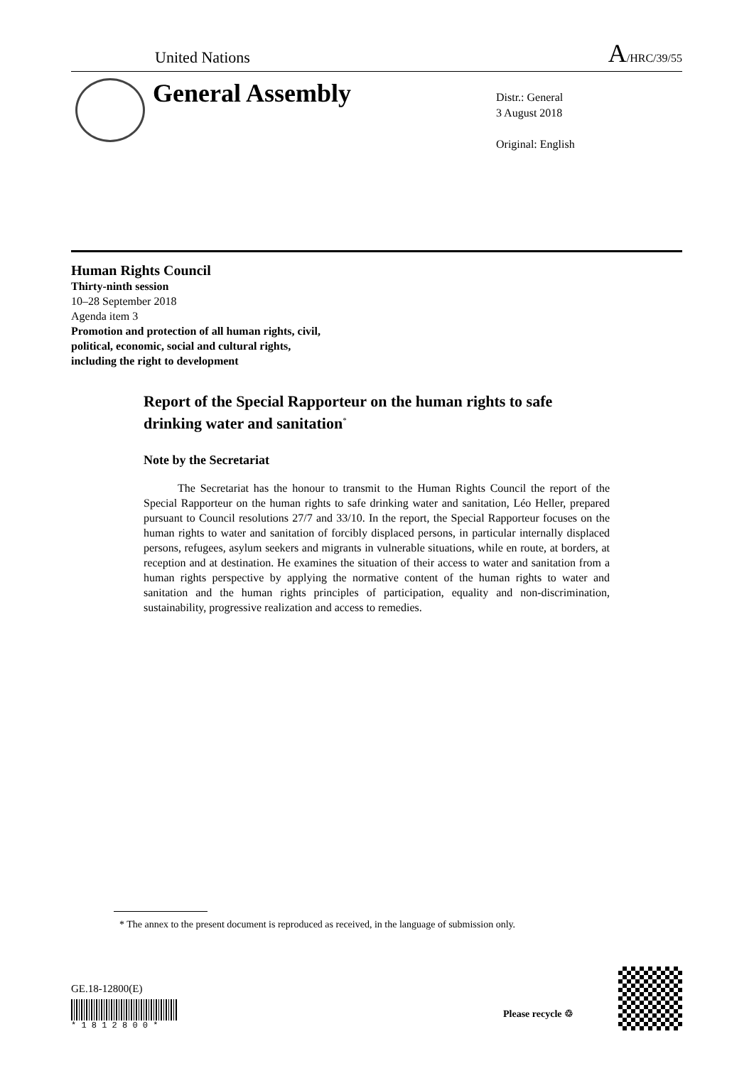United Nations
A/HRC/39/55
General Assembly
Distr.: General
3 August 2018
Original: English
Human Rights Council
Thirty-ninth session
10–28 September 2018
Agenda item 3
Promotion and protection of all human rights, civil,
political, economic, social and cultural rights,
including the right to development
Report of the Special Rapporteur on the human rights to safe drinking water and sanitation<sup>*</sup>
Note by the Secretariat
The Secretariat has the honour to transmit to the Human Rights Council the report of the Special Rapporteur on the human rights to safe drinking water and sanitation, Léo Heller, prepared pursuant to Council resolutions 27/7 and 33/10. In the report, the Special Rapporteur focuses on the human rights to water and sanitation of forcibly displaced persons, in particular internally displaced persons, refugees, asylum seekers and migrants in vulnerable situations, while en route, at borders, at reception and at destination. He examines the situation of their access to water and sanitation from a human rights perspective by applying the normative content of the human rights to water and sanitation and the human rights principles of participation, equality and non-discrimination, sustainability, progressive realization and access to remedies.
* The annex to the present document is reproduced as received, in the language of submission only.
GE.18-12800(E)
* 1 8 1 2 8 0 0 *
Please recycle ♲